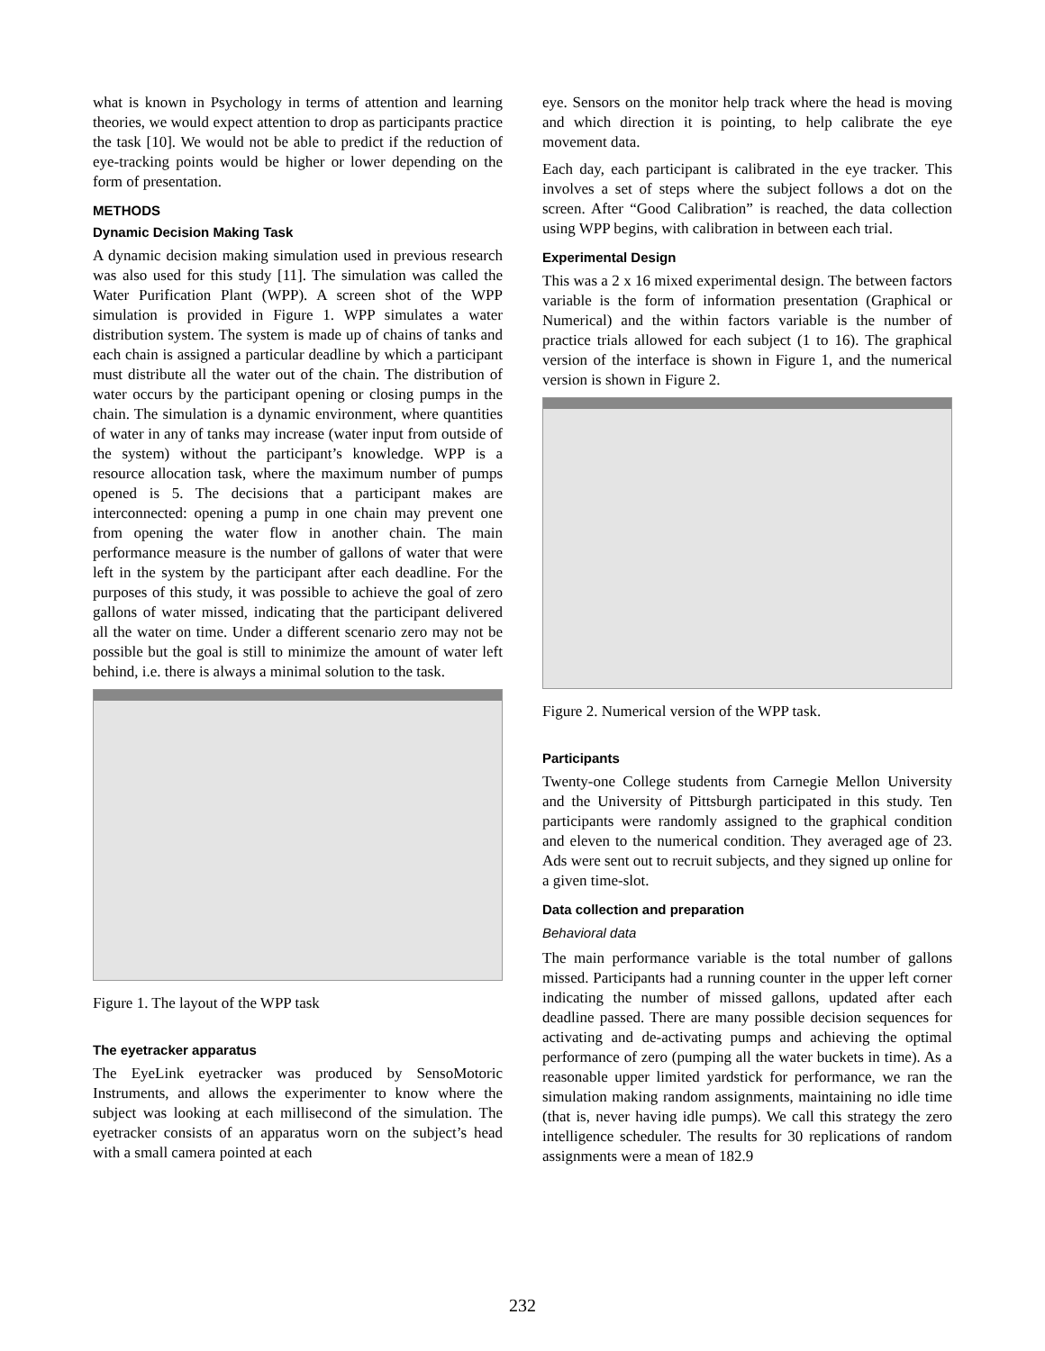what is known in Psychology in terms of attention and learning theories, we would expect attention to drop as participants practice the task [10]. We would not be able to predict if the reduction of eye-tracking points would be higher or lower depending on the form of presentation.
METHODS
Dynamic Decision Making Task
A dynamic decision making simulation used in previous research was also used for this study [11]. The simulation was called the Water Purification Plant (WPP). A screen shot of the WPP simulation is provided in Figure 1. WPP simulates a water distribution system. The system is made up of chains of tanks and each chain is assigned a particular deadline by which a participant must distribute all the water out of the chain. The distribution of water occurs by the participant opening or closing pumps in the chain. The simulation is a dynamic environment, where quantities of water in any of tanks may increase (water input from outside of the system) without the participant’s knowledge. WPP is a resource allocation task, where the maximum number of pumps opened is 5. The decisions that a participant makes are interconnected: opening a pump in one chain may prevent one from opening the water flow in another chain. The main performance measure is the number of gallons of water that were left in the system by the participant after each deadline. For the purposes of this study, it was possible to achieve the goal of zero gallons of water missed, indicating that the participant delivered all the water on time. Under a different scenario zero may not be possible but the goal is still to minimize the amount of water left behind, i.e. there is always a minimal solution to the task.
Figure 1. The layout of the WPP task
The eyetracker apparatus
The EyeLink eyetracker was produced by SensoMotoric Instruments, and allows the experimenter to know where the subject was looking at each millisecond of the simulation. The eyetracker consists of an apparatus worn on the subject’s head with a small camera pointed at each
eye. Sensors on the monitor help track where the head is moving and which direction it is pointing, to help calibrate the eye movement data.
Each day, each participant is calibrated in the eye tracker. This involves a set of steps where the subject follows a dot on the screen. After “Good Calibration” is reached, the data collection using WPP begins, with calibration in between each trial.
Experimental Design
This was a 2 x 16 mixed experimental design. The between factors variable is the form of information presentation (Graphical or Numerical) and the within factors variable is the number of practice trials allowed for each subject (1 to 16). The graphical version of the interface is shown in Figure 1, and the numerical version is shown in Figure 2.
Figure 2. Numerical version of the WPP task.
Participants
Twenty-one College students from Carnegie Mellon University and the University of Pittsburgh participated in this study. Ten participants were randomly assigned to the graphical condition and eleven to the numerical condition. They averaged age of 23. Ads were sent out to recruit subjects, and they signed up online for a given time-slot.
Data collection and preparation
Behavioral data
The main performance variable is the total number of gallons missed. Participants had a running counter in the upper left corner indicating the number of missed gallons, updated after each deadline passed. There are many possible decision sequences for activating and de-activating pumps and achieving the optimal performance of zero (pumping all the water buckets in time). As a reasonable upper limited yardstick for performance, we ran the simulation making random assignments, maintaining no idle time (that is, never having idle pumps). We call this strategy the zero intelligence scheduler. The results for 30 replications of random assignments were a mean of 182.9
232